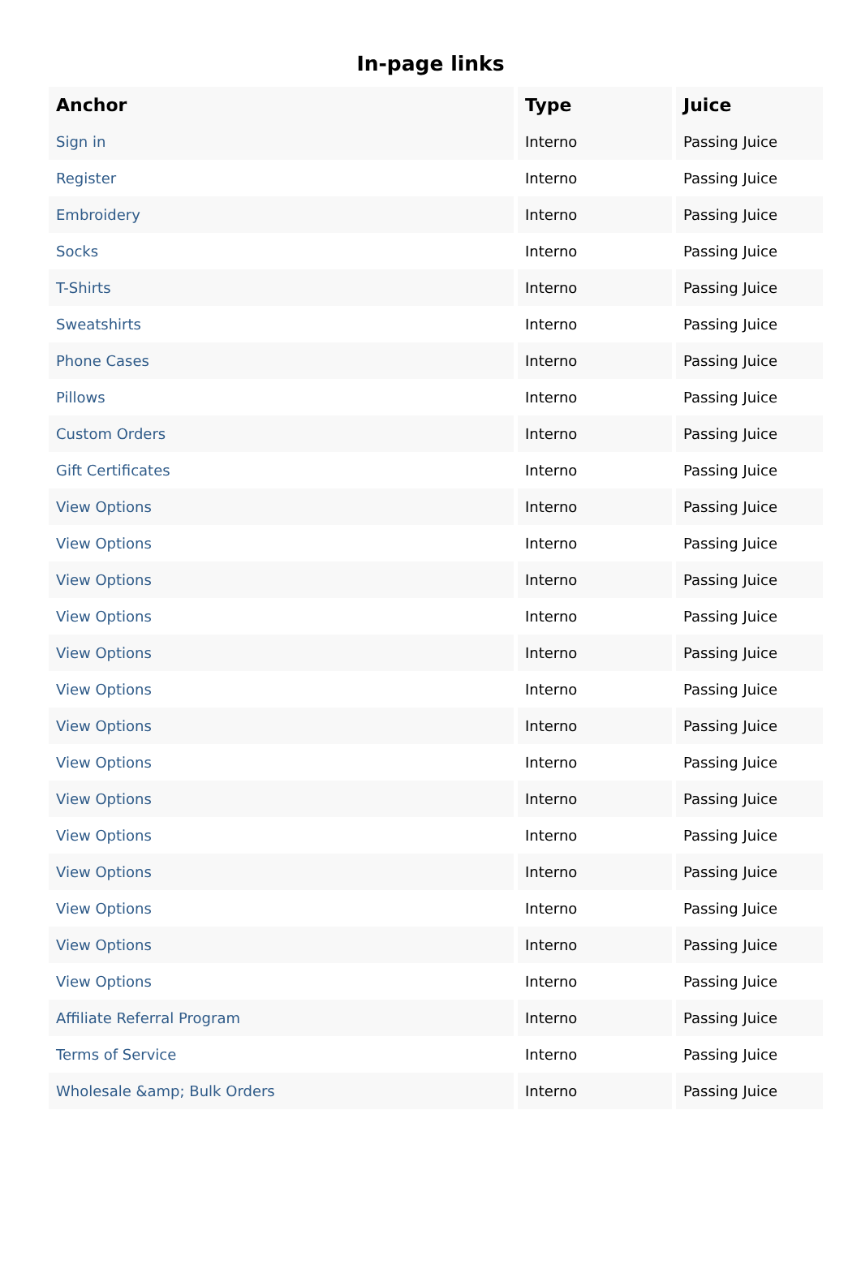In-page links
| Anchor | Type | Juice |
| --- | --- | --- |
| Sign in | Interno | Passing Juice |
| Register | Interno | Passing Juice |
| Embroidery | Interno | Passing Juice |
| Socks | Interno | Passing Juice |
| T-Shirts | Interno | Passing Juice |
| Sweatshirts | Interno | Passing Juice |
| Phone Cases | Interno | Passing Juice |
| Pillows | Interno | Passing Juice |
| Custom Orders | Interno | Passing Juice |
| Gift Certificates | Interno | Passing Juice |
| View Options | Interno | Passing Juice |
| View Options | Interno | Passing Juice |
| View Options | Interno | Passing Juice |
| View Options | Interno | Passing Juice |
| View Options | Interno | Passing Juice |
| View Options | Interno | Passing Juice |
| View Options | Interno | Passing Juice |
| View Options | Interno | Passing Juice |
| View Options | Interno | Passing Juice |
| View Options | Interno | Passing Juice |
| View Options | Interno | Passing Juice |
| View Options | Interno | Passing Juice |
| View Options | Interno | Passing Juice |
| View Options | Interno | Passing Juice |
| Affiliate Referral Program | Interno | Passing Juice |
| Terms of Service | Interno | Passing Juice |
| Wholesale &amp; Bulk Orders | Interno | Passing Juice |